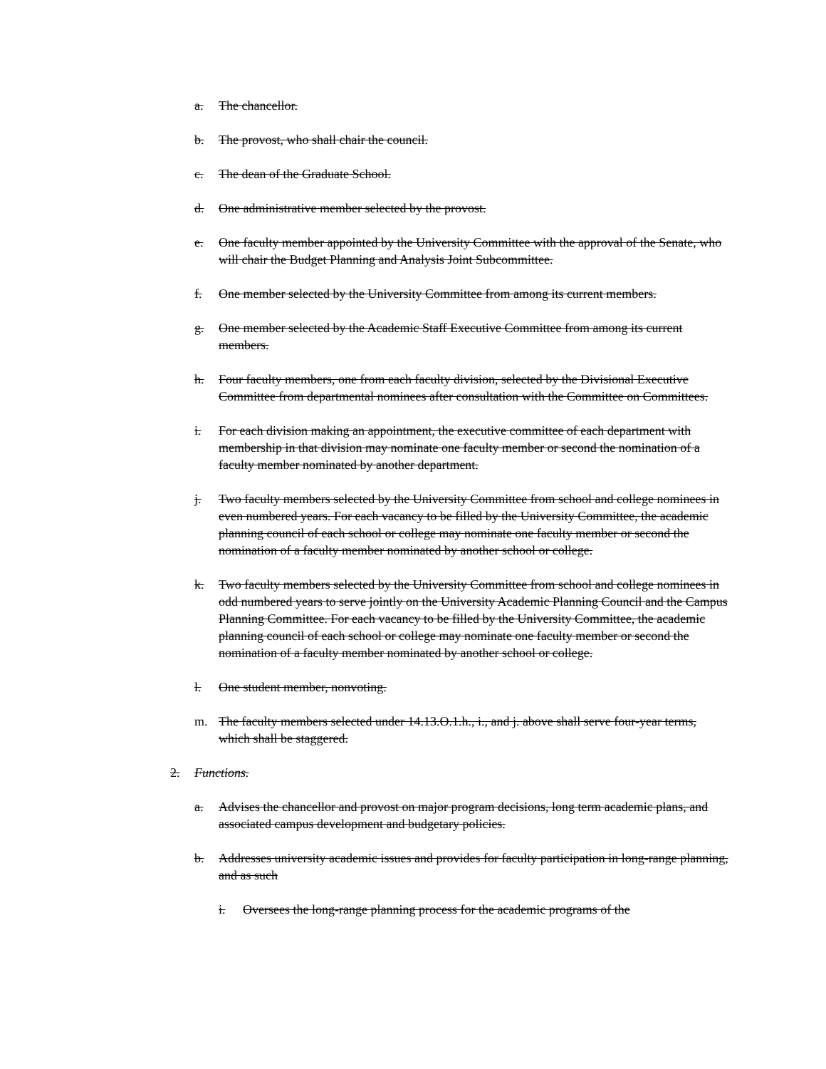a. The chancellor.
b. The provost, who shall chair the council.
c. The dean of the Graduate School.
d. One administrative member selected by the provost.
e. One faculty member appointed by the University Committee with the approval of the Senate, who will chair the Budget Planning and Analysis Joint Subcommittee.
f. One member selected by the University Committee from among its current members.
g. One member selected by the Academic Staff Executive Committee from among its current members.
h. Four faculty members, one from each faculty division, selected by the Divisional Executive Committee from departmental nominees after consultation with the Committee on Committees.
i. For each division making an appointment, the executive committee of each department with membership in that division may nominate one faculty member or second the nomination of a faculty member nominated by another department.
j. Two faculty members selected by the University Committee from school and college nominees in even numbered years. For each vacancy to be filled by the University Committee, the academic planning council of each school or college may nominate one faculty member or second the nomination of a faculty member nominated by another school or college.
k. Two faculty members selected by the University Committee from school and college nominees in odd numbered years to serve jointly on the University Academic Planning Council and the Campus Planning Committee. For each vacancy to be filled by the University Committee, the academic planning council of each school or college may nominate one faculty member or second the nomination of a faculty member nominated by another school or college.
l. One student member, nonvoting.
m. The faculty members selected under 14.13.O.1.h., i., and j. above shall serve four-year terms, which shall be staggered.
2. Functions.
a. Advises the chancellor and provost on major program decisions, long term academic plans, and associated campus development and budgetary policies.
b. Addresses university academic issues and provides for faculty participation in long-range planning, and as such
i. Oversees the long-range planning process for the academic programs of the